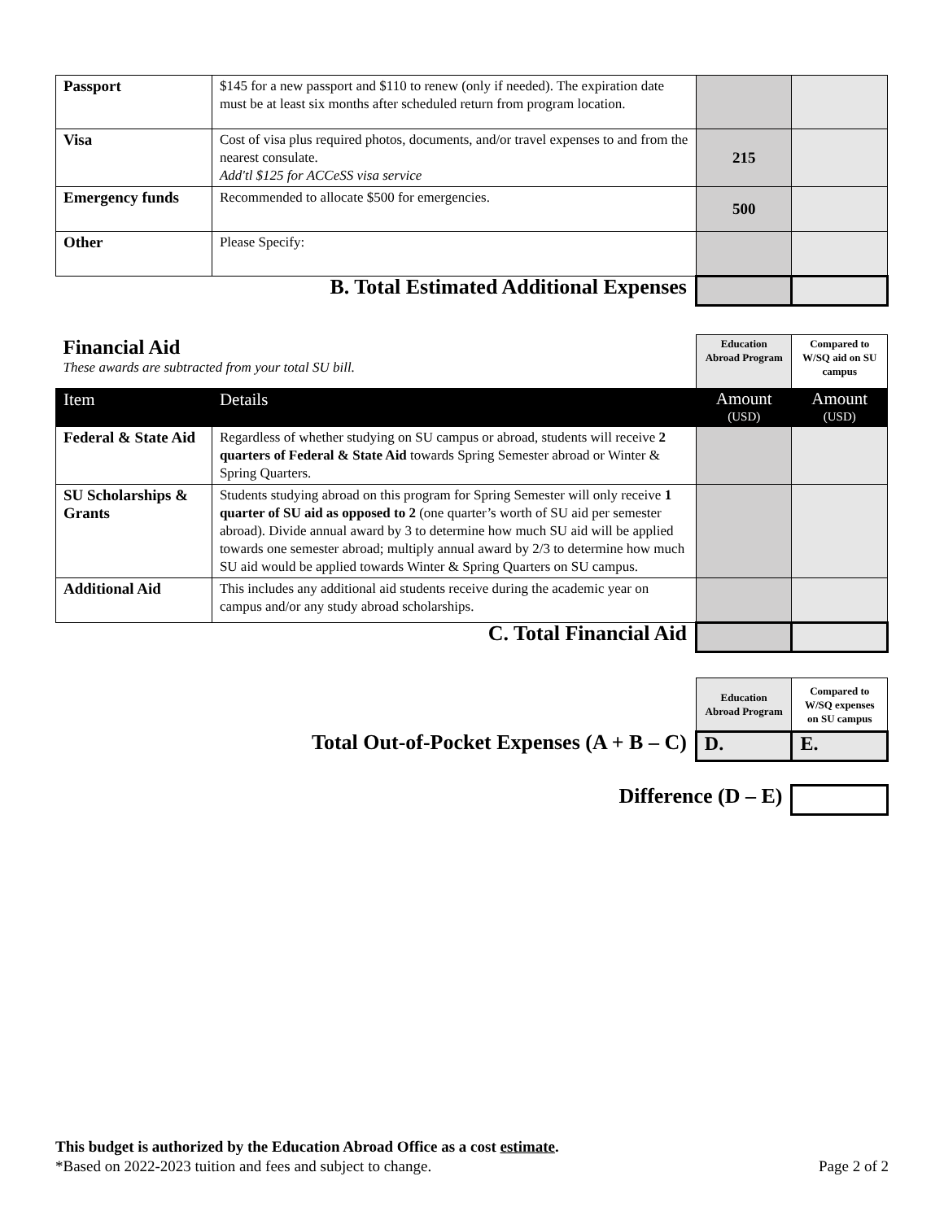| Passport | $145 for a new passport and $110 to renew (only if needed). The expiration date must be at least six months after scheduled return from program location. | | |
| Visa | Cost of visa plus required photos, documents, and/or travel expenses to and from the nearest consulate. Add'tl $125 for ACCeSS visa service | 215 | |
| Emergency funds | Recommended to allocate $500 for emergencies. | 500 | |
| Other | Please Specify: | | |
| B. Total Estimated Additional Expenses | | | |
| Financial Aid These awards are subtracted from your total SU bill. | | Education Abroad Program | Compared to W/SQ aid on SU campus |
| Item | Details | Amount (USD) | Amount (USD) |
| Federal & State Aid | Regardless of whether studying on SU campus or abroad, students will receive 2 quarters of Federal & State Aid towards Spring Semester abroad or Winter & Spring Quarters. | | |
| SU Scholarships & Grants | Students studying abroad on this program for Spring Semester will only receive 1 quarter of SU aid as opposed to 2 (one quarter’s worth of SU aid per semester abroad). Divide annual award by 3 to determine how much SU aid will be applied towards one semester abroad; multiply annual award by 2/3 to determine how much SU aid would be applied towards Winter & Spring Quarters on SU campus. | | |
| Additional Aid | This includes any additional aid students receive during the academic year on campus and/or any study abroad scholarships. | | |
| C. Total Financial Aid | | | |
| | Education Abroad Program | Compared to W/SQ expenses on SU campus |
| Total Out-of-Pocket Expenses (A + B – C) | D. | E. |
| Difference (D – E) | | |
This budget is authorized by the Education Abroad Office as a cost estimate.
Page 2 of 2 *Based on 2022-2023 tuition and fees and subject to change.